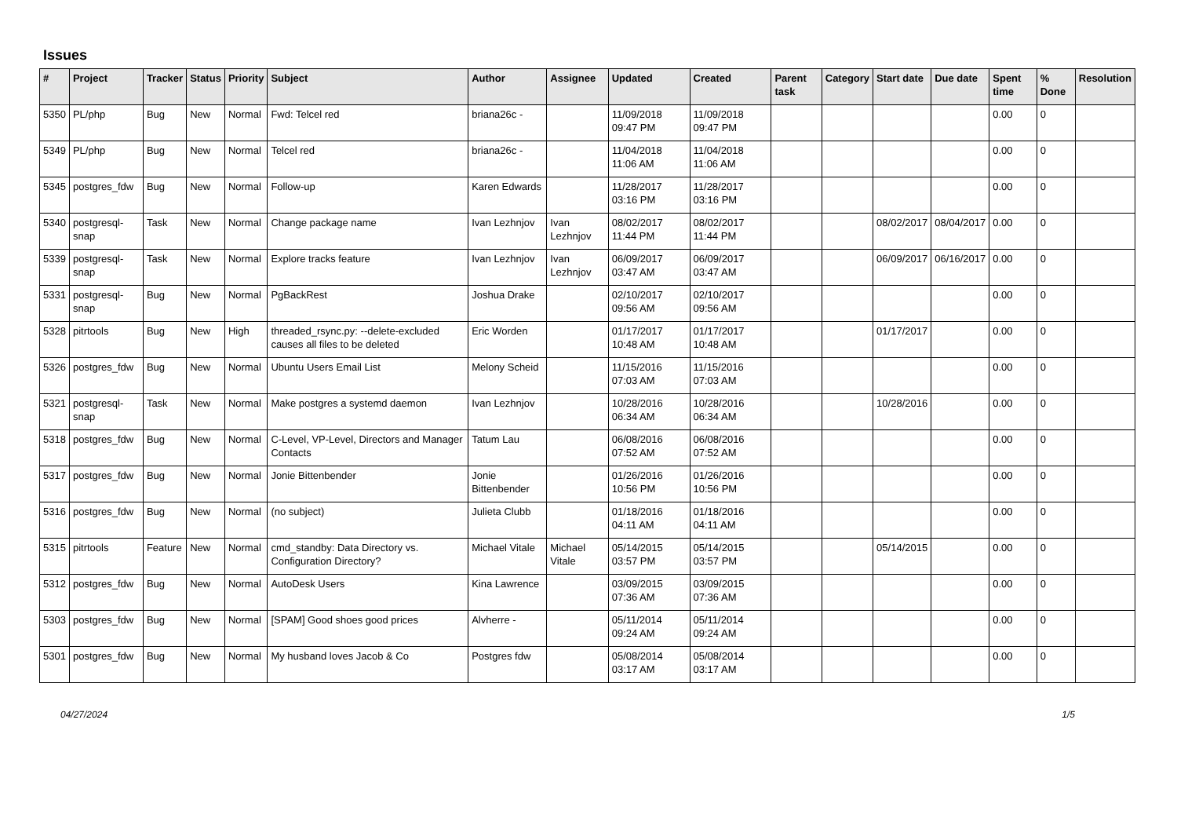Issues
| # | Project | Tracker | Status | Priority | Subject | Author | Assignee | Updated | Created | Parent task | Category | Start date | Due date | Spent time | % Done | Resolution |
| --- | --- | --- | --- | --- | --- | --- | --- | --- | --- | --- | --- | --- | --- | --- | --- | --- |
| 5350 | PL/php | Bug | New | Normal | Fwd: Telcel red | briana26c - | | 11/09/2018 09:47 PM | 11/09/2018 09:47 PM | | | | | 0.00 | 0 | |
| 5349 | PL/php | Bug | New | Normal | Telcel red | briana26c - | | 11/04/2018 11:06 AM | 11/04/2018 11:06 AM | | | | | 0.00 | 0 | |
| 5345 | postgres_fdw | Bug | New | Normal | Follow-up | Karen Edwards | | 11/28/2017 03:16 PM | 11/28/2017 03:16 PM | | | | | 0.00 | 0 | |
| 5340 | postgresql-snap | Task | New | Normal | Change package name | Ivan Lezhnjov | Ivan Lezhnjov | 08/02/2017 11:44 PM | 08/02/2017 11:44 PM | | | 08/02/2017 | 08/04/2017 | 0.00 | 0 | |
| 5339 | postgresql-snap | Task | New | Normal | Explore tracks feature | Ivan Lezhnjov | Ivan Lezhnjov | 06/09/2017 03:47 AM | 06/09/2017 03:47 AM | | | 06/09/2017 | 06/16/2017 | 0.00 | 0 | |
| 5331 | postgresql-snap | Bug | New | Normal | PgBackRest | Joshua Drake | | 02/10/2017 09:56 AM | 02/10/2017 09:56 AM | | | | | 0.00 | 0 | |
| 5328 | pitrtools | Bug | New | High | threaded_rsync.py: --delete-excluded causes all files to be deleted | Eric Worden | | 01/17/2017 10:48 AM | 01/17/2017 10:48 AM | | | 01/17/2017 | | 0.00 | 0 | |
| 5326 | postgres_fdw | Bug | New | Normal | Ubuntu Users Email List | Melony Scheid | | 11/15/2016 07:03 AM | 11/15/2016 07:03 AM | | | | | 0.00 | 0 | |
| 5321 | postgresql-snap | Task | New | Normal | Make postgres a systemd daemon | Ivan Lezhnjov | | 10/28/2016 06:34 AM | 10/28/2016 06:34 AM | | | 10/28/2016 | | 0.00 | 0 | |
| 5318 | postgres_fdw | Bug | New | Normal | C-Level, VP-Level, Directors and Manager Contacts | Tatum Lau | | 06/08/2016 07:52 AM | 06/08/2016 07:52 AM | | | | | 0.00 | 0 | |
| 5317 | postgres_fdw | Bug | New | Normal | Jonie Bittenbender | Jonie Bittenbender | | 01/26/2016 10:56 PM | 01/26/2016 10:56 PM | | | | | 0.00 | 0 | |
| 5316 | postgres_fdw | Bug | New | Normal | (no subject) | Julieta Clubb | | 01/18/2016 04:11 AM | 01/18/2016 04:11 AM | | | | | 0.00 | 0 | |
| 5315 | pitrtools | Feature | New | Normal | cmd_standby: Data Directory vs. Configuration Directory? | Michael Vitale | Michael Vitale | 05/14/2015 03:57 PM | 05/14/2015 03:57 PM | | | 05/14/2015 | | 0.00 | 0 | |
| 5312 | postgres_fdw | Bug | New | Normal | AutoDesk Users | Kina Lawrence | | 03/09/2015 07:36 AM | 03/09/2015 07:36 AM | | | | | 0.00 | 0 | |
| 5303 | postgres_fdw | Bug | New | Normal | [SPAM] Good shoes good prices | Alvherre - | | 05/11/2014 09:24 AM | 05/11/2014 09:24 AM | | | | | 0.00 | 0 | |
| 5301 | postgres_fdw | Bug | New | Normal | My husband loves Jacob & Co | Postgres fdw | | 05/08/2014 03:17 AM | 05/08/2014 03:17 AM | | | | | 0.00 | 0 | |
04/27/2024 1/5